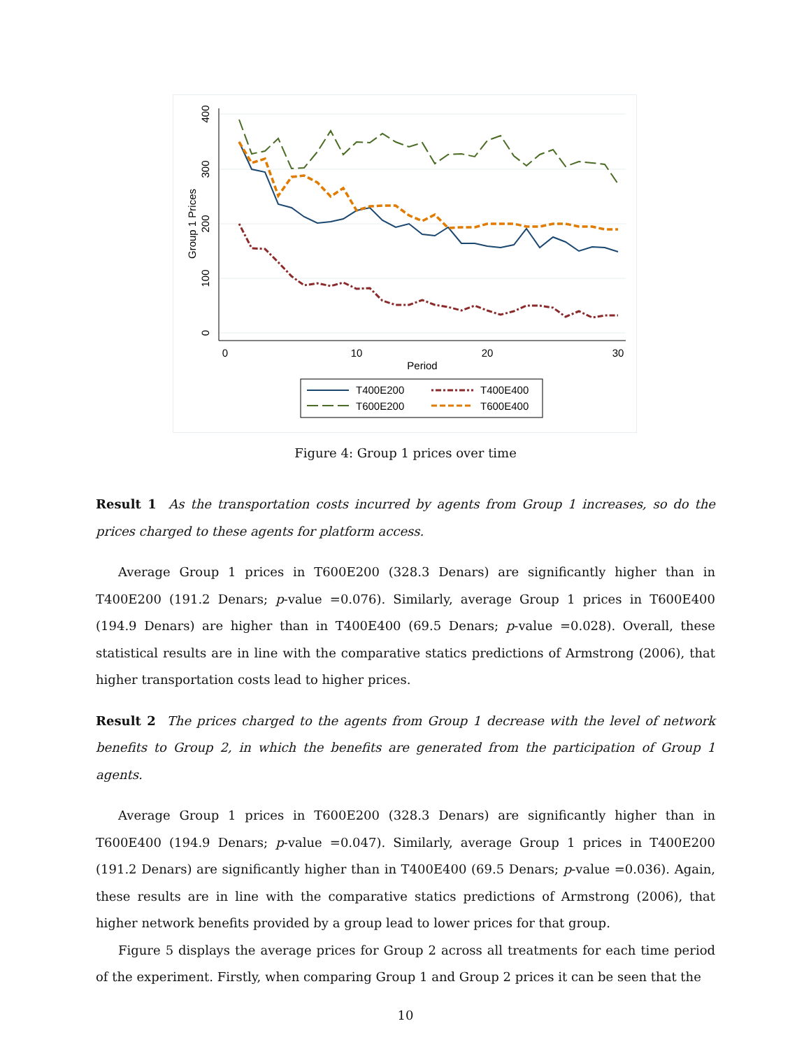0
100
200
300
400
Group 1 Prices
0
10
20
30
Period
T400E200
T400E400
T600E200
T600E400
Figure 4: Group 1 prices over time
Result 1 As the transportation costs incurred by agents from Group 1 increases, so do the prices charged to these agents for platform access.
Average Group 1 prices in T600E200 (328.3 Denars) are significantly higher than in T400E200 (191.2 Denars; p-value =0.076). Similarly, average Group 1 prices in T600E400 (194.9 Denars) are higher than in T400E400 (69.5 Denars; p-value =0.028). Overall, these statistical results are in line with the comparative statics predictions of Armstrong (2006), that higher transportation costs lead to higher prices.
Result 2 The prices charged to the agents from Group 1 decrease with the level of network benefits to Group 2, in which the benefits are generated from the participation of Group 1 agents.
Average Group 1 prices in T600E200 (328.3 Denars) are significantly higher than in T600E400 (194.9 Denars; p-value =0.047). Similarly, average Group 1 prices in T400E200 (191.2 Denars) are significantly higher than in T400E400 (69.5 Denars; p-value =0.036). Again, these results are in line with the comparative statics predictions of Armstrong (2006), that higher network benefits provided by a group lead to lower prices for that group.
Figure 5 displays the average prices for Group 2 across all treatments for each time period of the experiment. Firstly, when comparing Group 1 and Group 2 prices it can be seen that the
10